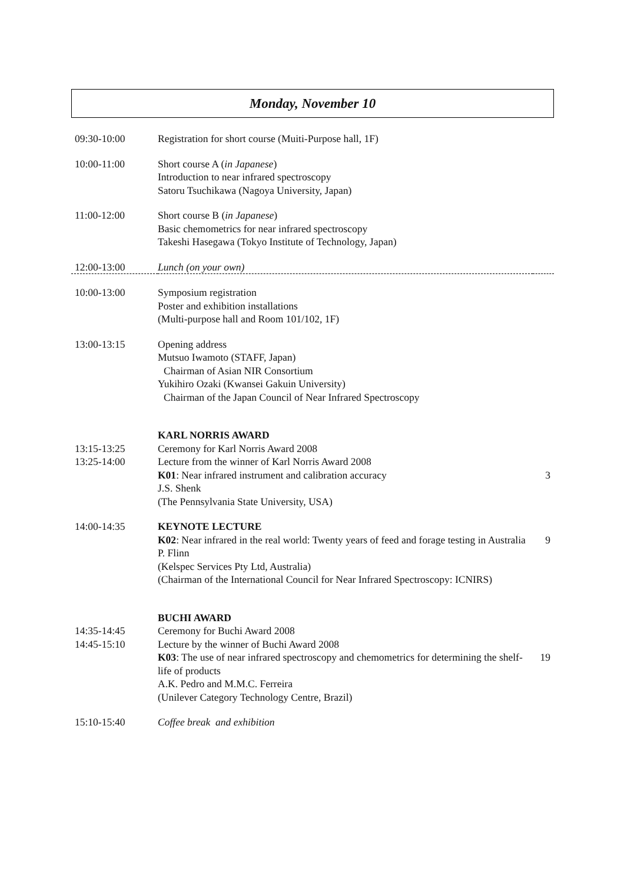Monday, November 10
| 09:30-10:00 | Registration for short course (Muiti-Purpose hall, 1F) | |
| 10:00-11:00 | Short course A ( in Japanese ) Introduction to near infrared spectroscopy Satoru Tsuchikawa (Nagoya University, Japan) | |
| 11:00-12:00 | Short course B ( in Japanese ) Basic chemometrics for near infrared spectroscopy Takeshi Hasegawa (Tokyo Institute of Technology, Japan) | |
| 12:00-13:00 | Lunch (on your own) | |
| 10:00-13:00 | Symposium registration Poster and exhibition installations (Multi-purpose hall and Room 101/102, 1F) | |
| 13:00-13:15 | Opening address Mutsuo Iwamoto (STAFF, Japan) Chairman of Asian NIR Consortium Yukihiro Ozaki (Kwansei Gakuin University) Chairman of the Japan Council of Near Infrared Spectroscopy | |
| 13:15-13:25 13:25-14:00 | KARL NORRIS AWARD Ceremony for Karl Norris Award 2008 Lecture from the winner of Karl Norris Award 2008 | |
| | K01 : Near infrared instrument and calibration accuracy J.S. Shenk (The Pennsylvania State University, USA) | 3 |
| 14:00-14:35 | KEYNOTE LECTURE | |
| | K02 : Near infrared in the real world: Twenty years of feed and forage testing in Australia P. Flinn (Kelspec Services Pty Ltd, Australia) (Chairman of the International Council for Near Infrared Spectroscopy: ICNIRS) | 9 |
| 14:35-14:45 14:45-15:10 | BUCHI AWARD Ceremony for Buchi Award 2008 Lecture by the winner of Buchi Award 2008 | |
| | K03 : The use of near infrared spectroscopy and chemometrics for determining the shelf-life of products A.K. Pedro and M.M.C. Ferreira (Unilever Category Technology Centre, Brazil) | 19 |
| 15:10-15:40 | Coffee break and exhibition | |